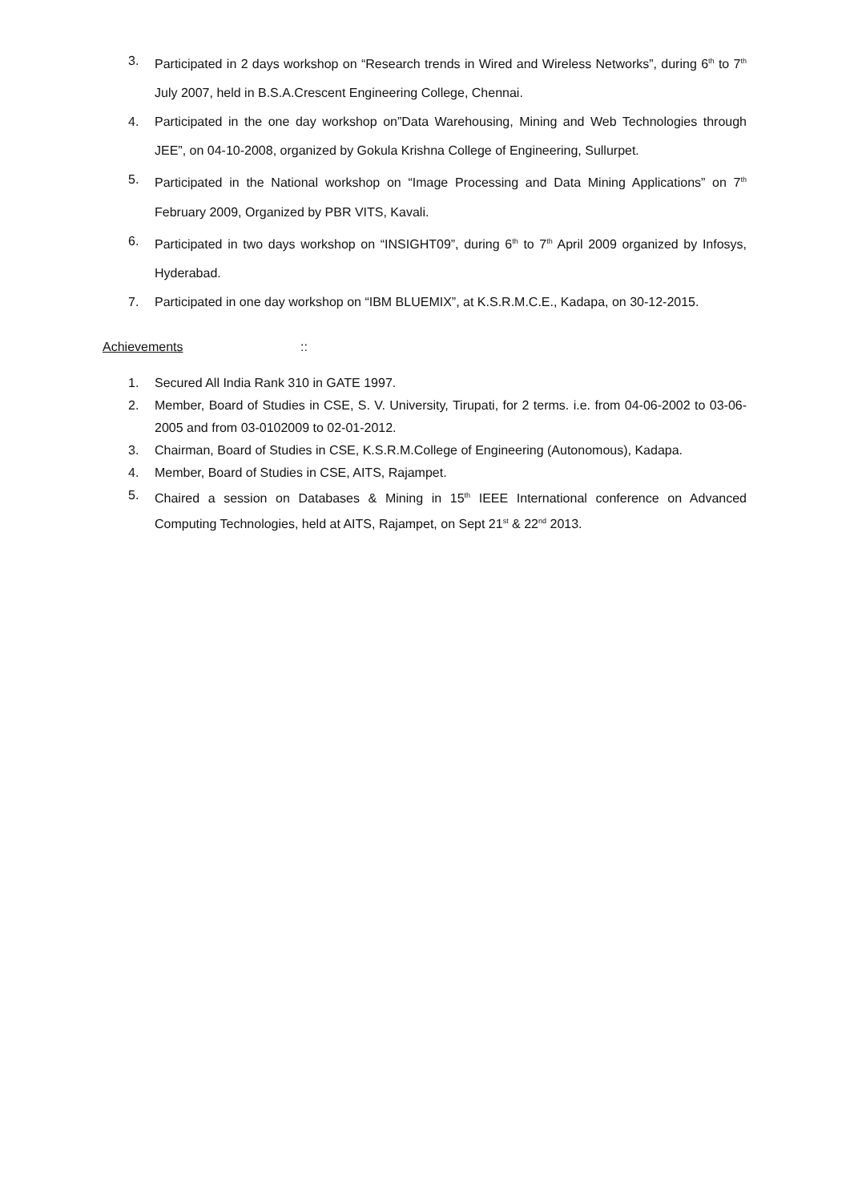3. Participated in 2 days workshop on “Research trends in Wired and Wireless Networks”, during 6<sup>th</sup> to 7<sup>th</sup> July 2007, held in B.S.A.Crescent Engineering College, Chennai.
4. Participated in the one day workshop on”Data Warehousing, Mining and Web Technologies through JEE”, on 04-10-2008, organized by Gokula Krishna College of Engineering, Sullurpet.
5. Participated in the National workshop on “Image Processing and Data Mining Applications” on 7<sup>th</sup> February 2009, Organized by PBR VITS, Kavali.
6. Participated in two days workshop on “INSIGHT09”, during 6<sup>th</sup> to 7<sup>th</sup> April 2009 organized by Infosys, Hyderabad.
7. Participated in one day workshop on “IBM BLUEMIX”, at K.S.R.M.C.E., Kadapa, on 30-12-2015.
Achievements ::
1. Secured All India Rank 310 in GATE 1997.
2. Member, Board of Studies in CSE, S. V. University, Tirupati, for 2 terms. i.e. from 04-06-2002 to 03-06-2005 and from 03-0102009 to 02-01-2012.
3. Chairman, Board of Studies in CSE, K.S.R.M.College of Engineering (Autonomous), Kadapa.
4. Member, Board of Studies in CSE, AITS, Rajampet.
5. Chaired a session on Databases & Mining in 15<sup>th</sup> IEEE International conference on Advanced Computing Technologies, held at AITS, Rajampet, on Sept 21<sup>st</sup> & 22<sup>nd</sup> 2013.